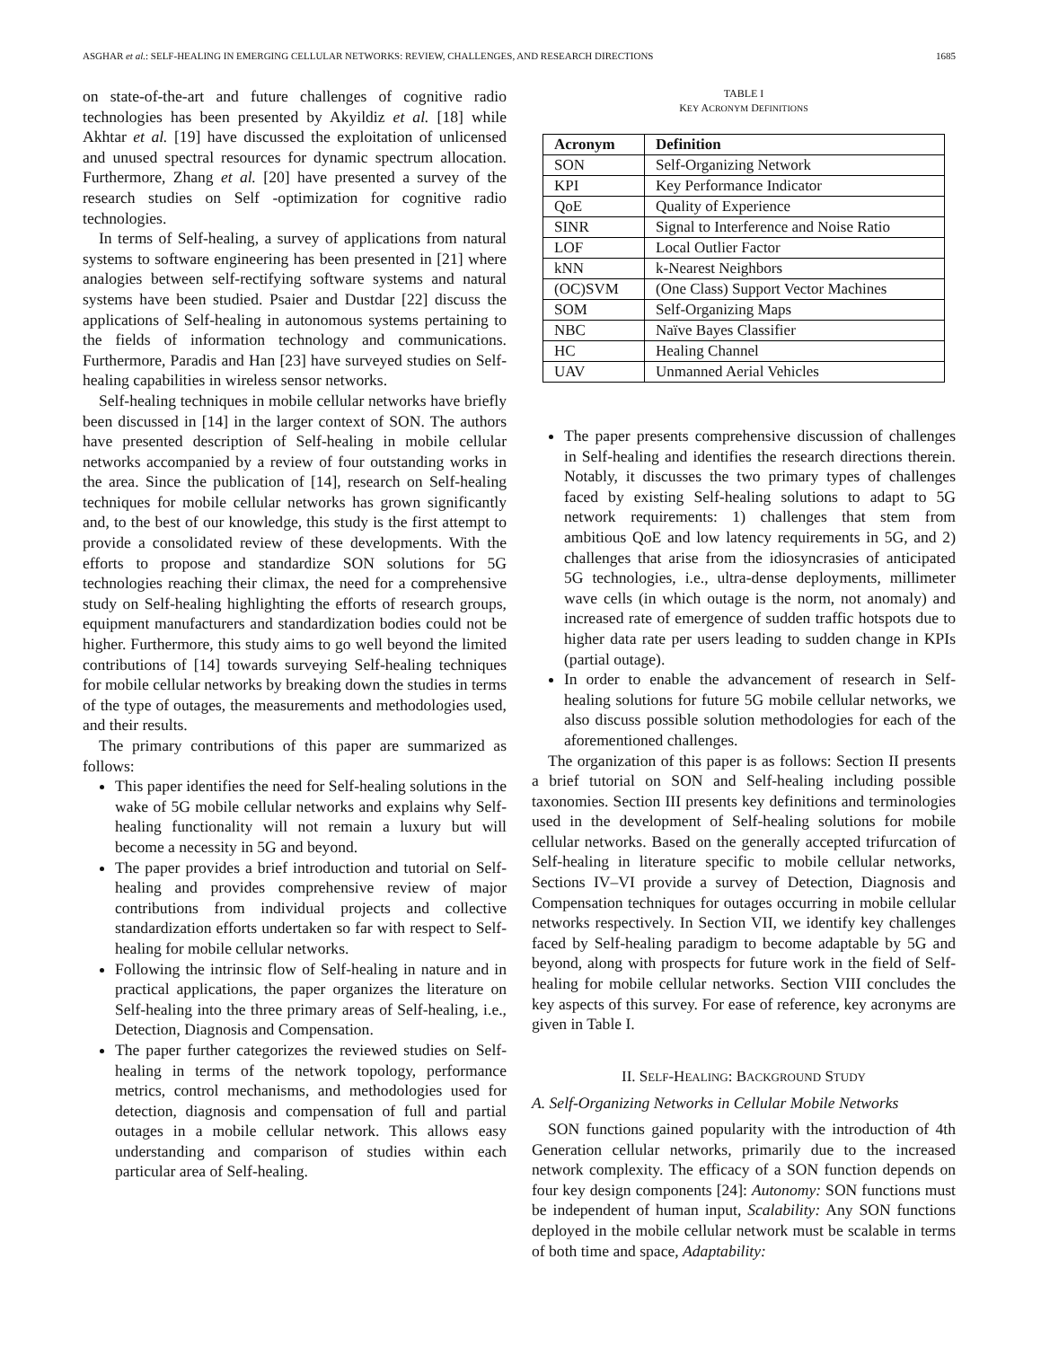ASGHAR et al.: SELF-HEALING IN EMERGING CELLULAR NETWORKS: REVIEW, CHALLENGES, AND RESEARCH DIRECTIONS 1685
on state-of-the-art and future challenges of cognitive radio technologies has been presented by Akyildiz et al. [18] while Akhtar et al. [19] have discussed the exploitation of unlicensed and unused spectral resources for dynamic spectrum allocation. Furthermore, Zhang et al. [20] have presented a survey of the research studies on Self -optimization for cognitive radio technologies.
In terms of Self-healing, a survey of applications from natural systems to software engineering has been presented in [21] where analogies between self-rectifying software systems and natural systems have been studied. Psaier and Dustdar [22] discuss the applications of Self-healing in autonomous systems pertaining to the fields of information technology and communications. Furthermore, Paradis and Han [23] have surveyed studies on Self-healing capabilities in wireless sensor networks.
Self-healing techniques in mobile cellular networks have briefly been discussed in [14] in the larger context of SON. The authors have presented description of Self-healing in mobile cellular networks accompanied by a review of four outstanding works in the area. Since the publication of [14], research on Self-healing techniques for mobile cellular networks has grown significantly and, to the best of our knowledge, this study is the first attempt to provide a consolidated review of these developments. With the efforts to propose and standardize SON solutions for 5G technologies reaching their climax, the need for a comprehensive study on Self-healing highlighting the efforts of research groups, equipment manufacturers and standardization bodies could not be higher. Furthermore, this study aims to go well beyond the limited contributions of [14] towards surveying Self-healing techniques for mobile cellular networks by breaking down the studies in terms of the type of outages, the measurements and methodologies used, and their results.
The primary contributions of this paper are summarized as follows:
This paper identifies the need for Self-healing solutions in the wake of 5G mobile cellular networks and explains why Self-healing functionality will not remain a luxury but will become a necessity in 5G and beyond.
The paper provides a brief introduction and tutorial on Self-healing and provides comprehensive review of major contributions from individual projects and collective standardization efforts undertaken so far with respect to Self-healing for mobile cellular networks.
Following the intrinsic flow of Self-healing in nature and in practical applications, the paper organizes the literature on Self-healing into the three primary areas of Self-healing, i.e., Detection, Diagnosis and Compensation.
The paper further categorizes the reviewed studies on Self-healing in terms of the network topology, performance metrics, control mechanisms, and methodologies used for detection, diagnosis and compensation of full and partial outages in a mobile cellular network. This allows easy understanding and comparison of studies within each particular area of Self-healing.
TABLE I
KEY ACRONYM DEFINITIONS
| Acronym | Definition |
| --- | --- |
| SON | Self-Organizing Network |
| KPI | Key Performance Indicator |
| QoE | Quality of Experience |
| SINR | Signal to Interference and Noise Ratio |
| LOF | Local Outlier Factor |
| kNN | k-Nearest Neighbors |
| (OC)SVM | (One Class) Support Vector Machines |
| SOM | Self-Organizing Maps |
| NBC | Naïve Bayes Classifier |
| HC | Healing Channel |
| UAV | Unmanned Aerial Vehicles |
The paper presents comprehensive discussion of challenges in Self-healing and identifies the research directions therein. Notably, it discusses the two primary types of challenges faced by existing Self-healing solutions to adapt to 5G network requirements: 1) challenges that stem from ambitious QoE and low latency requirements in 5G, and 2) challenges that arise from the idiosyncrasies of anticipated 5G technologies, i.e., ultra-dense deployments, millimeter wave cells (in which outage is the norm, not anomaly) and increased rate of emergence of sudden traffic hotspots due to higher data rate per users leading to sudden change in KPIs (partial outage).
In order to enable the advancement of research in Self-healing solutions for future 5G mobile cellular networks, we also discuss possible solution methodologies for each of the aforementioned challenges.
The organization of this paper is as follows: Section II presents a brief tutorial on SON and Self-healing including possible taxonomies. Section III presents key definitions and terminologies used in the development of Self-healing solutions for mobile cellular networks. Based on the generally accepted trifurcation of Self-healing in literature specific to mobile cellular networks, Sections IV–VI provide a survey of Detection, Diagnosis and Compensation techniques for outages occurring in mobile cellular networks respectively. In Section VII, we identify key challenges faced by Self-healing paradigm to become adaptable by 5G and beyond, along with prospects for future work in the field of Self-healing for mobile cellular networks. Section VIII concludes the key aspects of this survey. For ease of reference, key acronyms are given in Table I.
II. SELF-HEALING: BACKGROUND STUDY
A. Self-Organizing Networks in Cellular Mobile Networks
SON functions gained popularity with the introduction of 4th Generation cellular networks, primarily due to the increased network complexity. The efficacy of a SON function depends on four key design components [24]: Autonomy: SON functions must be independent of human input, Scalability: Any SON functions deployed in the mobile cellular network must be scalable in terms of both time and space, Adaptability: